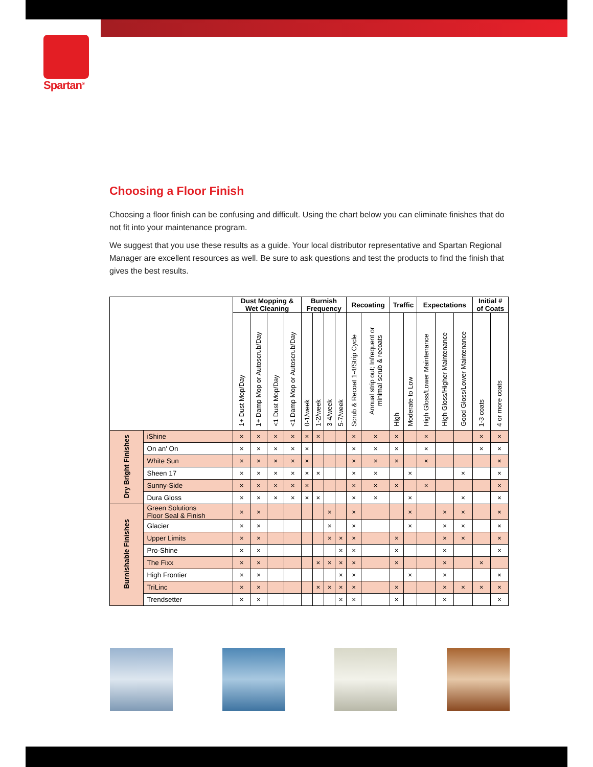Spartan<sup>®</sup>
Choosing a Floor Finish
Choosing a floor finish can be confusing and difficult. Using the chart below you can eliminate finishes that do not fit into your maintenance program.
We suggest that you use these results as a guide. Your local distributor representative and Spartan Regional Manager are excellent resources as well. Be sure to ask questions and test the products to find the finish that gives the best results.
| | | Dust Mopping & Wet Cleaning | | | | Burnish Frequency | | | | Recoating | | Traffic | | Expectations | | | Initial # of Coats | |
| --- | --- | --- | --- | --- | --- | --- | --- | --- | --- | --- | --- | --- | --- | --- | --- | --- | --- | --- |
| | | 1+ Dust Mop/Day | 1+ Damp Mop or Autoscrub/Day | <1 Dust Mop/Day | <1 Damp Mop or Autoscrub/Day | 0-1/week | 1-2/week | 3-4/week | 5-7/week | Scrub & Recoat 1-4/Strip Cycle | Annual strip out; Infrequent or minimal scrub & recoats | High | Moderate to Low | High Gloss/Lower Maintenance | High Gloss/Higher Maintenance | Good Gloss/Lower Maintenance | 1-3 coats | 4 or more coats |
| Dry Bright Finishes | iShine | × | × | × | × | × | × | | | × | × | × | | × | | | × | × |
| | On an' On | × | × | × | × | × | | | | × | × | × | | × | | | × | × |
| | White Sun | × | × | × | × | × | | | | × | × | × | | × | | | | × |
| | Sheen 17 | × | × | × | × | × | × | | | × | × | | × | | | × | | × |
| | Sunny-Side | × | × | × | × | × | | | | × | × | × | | × | | | | × |
| | Dura Gloss | × | × | × | × | × | × | | | × | × | | × | | | × | | × |
| Burnishable Finishes | Green Solutions Floor Seal & Finish | × | × | | | | | × | | × | | | × | | × | × | | × |
| | Glacier | × | × | | | | | × | | × | | | × | | × | × | | × |
| | Upper Limits | × | × | | | | | × | × | × | | × | | | × | × | | × |
| | Pro-Shine | × | × | | | | | | × | × | | × | | | × | | | × |
| | The Fixx | × | × | | | | × | × | × | × | | × | | | × | | × | |
| | High Frontier | × | × | | | | | | × | × | | | × | | × | | | × |
| | TriLinc | × | × | | | | × | × | × | × | | × | | | × | × | × | × |
| | Trendsetter | × | × | | | | | | × | × | | × | | | × | | | × |